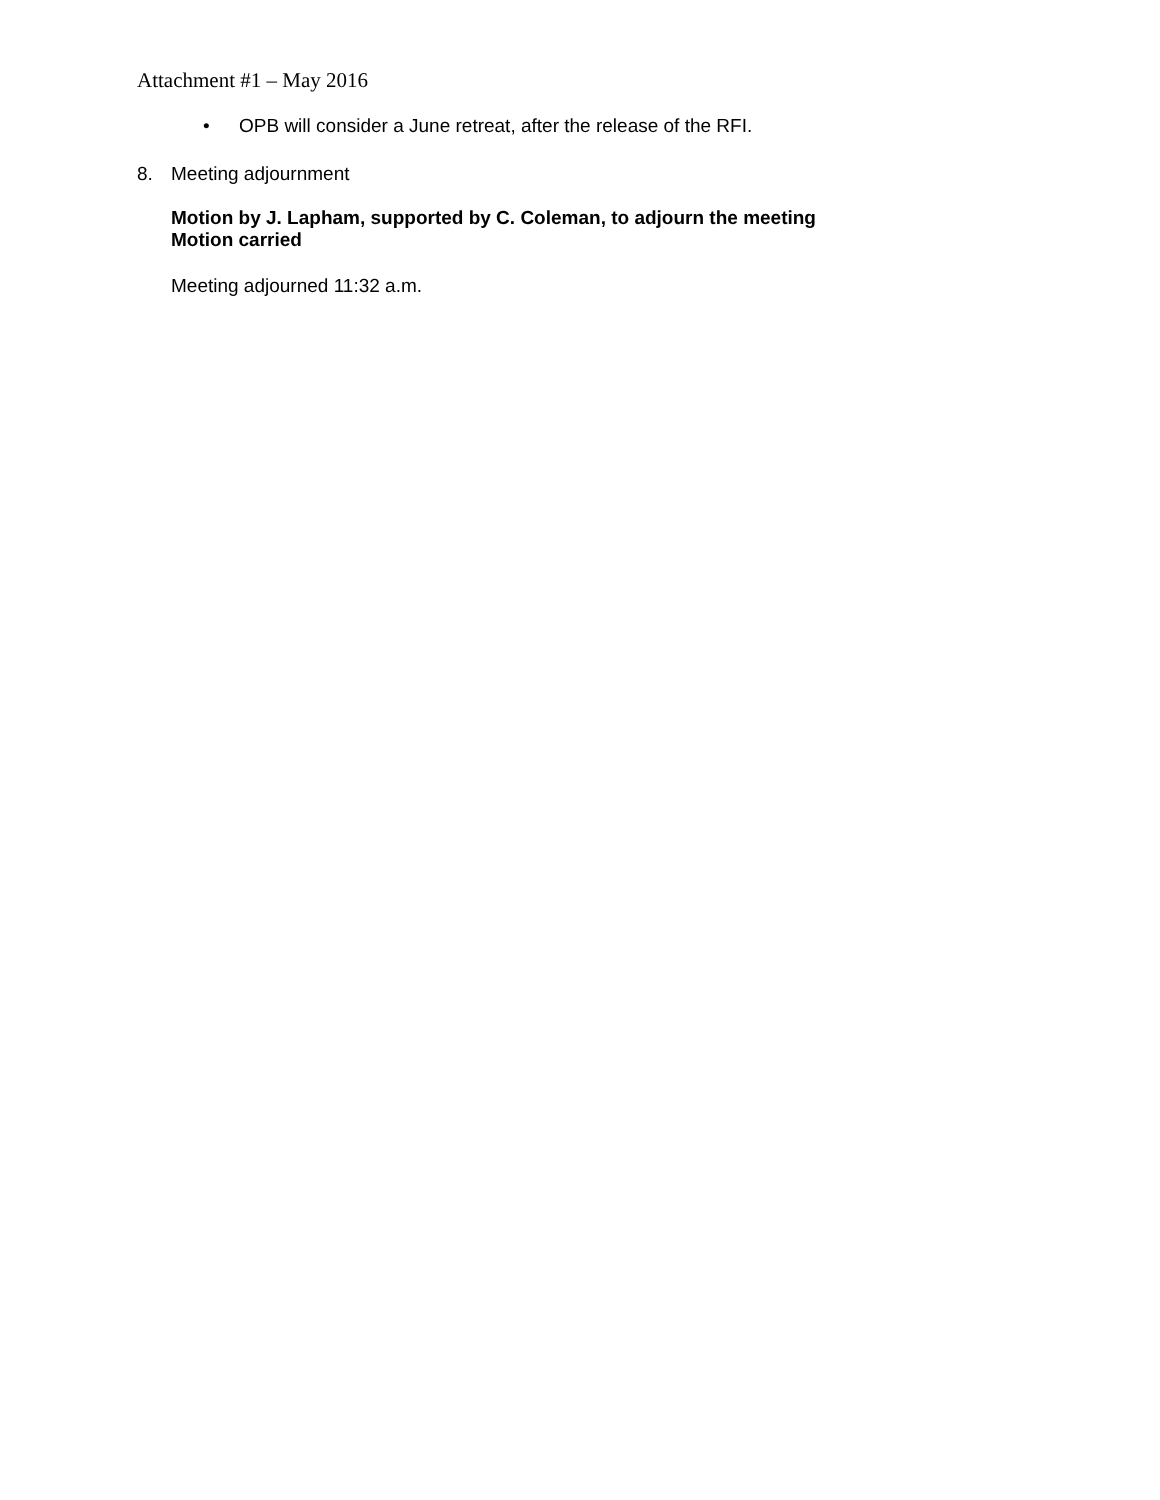Attachment #1 – May 2016
• OPB will consider a June retreat, after the release of the RFI.
8. Meeting adjournment
Motion by J. Lapham, supported by C. Coleman, to adjourn the meeting
Motion carried
Meeting adjourned 11:32 a.m.